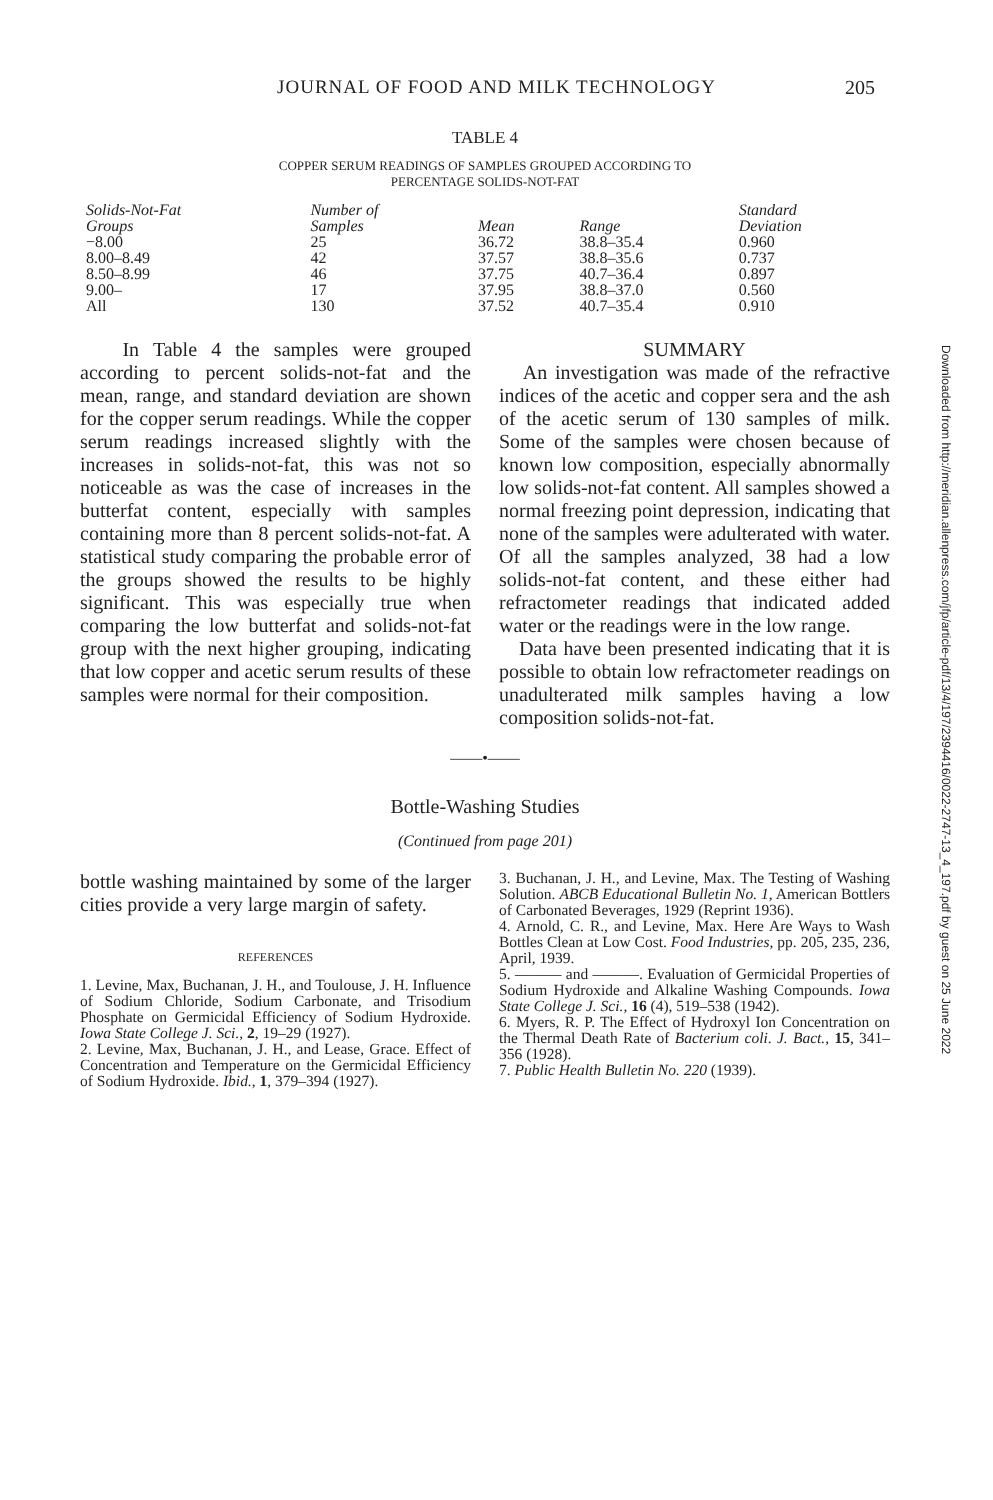JOURNAL OF FOOD AND MILK TECHNOLOGY
205
TABLE 4
COPPER SERUM READINGS OF SAMPLES GROUPED ACCORDING TO
PERCENTAGE SOLIDS-NOT-FAT
| Solids-Not-Fat Groups | Number of Samples | Mean | Range | Standard Deviation |
| --- | --- | --- | --- | --- |
| −8.00 | 25 | 36.72 | 38.8–35.4 | 0.960 |
| 8.00–8.49 | 42 | 37.57 | 38.8–35.6 | 0.737 |
| 8.50–8.99 | 46 | 37.75 | 40.7–36.4 | 0.897 |
| 9.00– | 17 | 37.95 | 38.8–37.0 | 0.560 |
| All | 130 | 37.52 | 40.7–35.4 | 0.910 |
In Table 4 the samples were grouped according to percent solids-not-fat and the mean, range, and standard deviation are shown for the copper serum readings. While the copper serum readings increased slightly with the increases in solids-not-fat, this was not so noticeable as was the case of increases in the butterfat content, especially with samples containing more than 8 percent solids-not-fat. A statistical study comparing the probable error of the groups showed the results to be highly significant. This was especially true when comparing the low butterfat and solids-not-fat group with the next higher grouping, indicating that low copper and acetic serum results of these samples were normal for their composition.
SUMMARY
An investigation was made of the refractive indices of the acetic and copper sera and the ash of the acetic serum of 130 samples of milk. Some of the samples were chosen because of known low composition, especially abnormally low solids-not-fat content. All samples showed a normal freezing point depression, indicating that none of the samples were adulterated with water. Of all the samples analyzed, 38 had a low solids-not-fat content, and these either had refractometer readings that indicated added water or the readings were in the low range.
Data have been presented indicating that it is possible to obtain low refractometer readings on unadulterated milk samples having a low composition solids-not-fat.
——•——
Bottle-Washing Studies
(Continued from page 201)
bottle washing maintained by some of the larger cities provide a very large margin of safety.
REFERENCES
1. Levine, Max, Buchanan, J. H., and Toulouse, J. H. Influence of Sodium Chloride, Sodium Carbonate, and Trisodium Phosphate on Germicidal Efficiency of Sodium Hydroxide. Iowa State College J. Sci., 2, 19–29 (1927).
2. Levine, Max, Buchanan, J. H., and Lease, Grace. Effect of Concentration and Temperature on the Germicidal Efficiency of Sodium Hydroxide. Ibid., 1, 379–394 (1927).
3. Buchanan, J. H., and Levine, Max. The Testing of Washing Solution. ABCB Educational Bulletin No. 1, American Bottlers of Carbonated Beverages, 1929 (Reprint 1936).
4. Arnold, C. R., and Levine, Max. Here Are Ways to Wash Bottles Clean at Low Cost. Food Industries, pp. 205, 235, 236, April, 1939.
5. ——— and ———. Evaluation of Germicidal Properties of Sodium Hydroxide and Alkaline Washing Compounds. Iowa State College J. Sci., 16 (4), 519–538 (1942).
6. Myers, R. P. The Effect of Hydroxyl Ion Concentration on the Thermal Death Rate of Bacterium coli. J. Bact., 15, 341–356 (1928).
7. Public Health Bulletin No. 220 (1939).
Downloaded from http://meridian.allenpress.com/jfp/article-pdf/13/4/197/2394416/0022-2747-13_4_197.pdf by guest on 25 June 2022